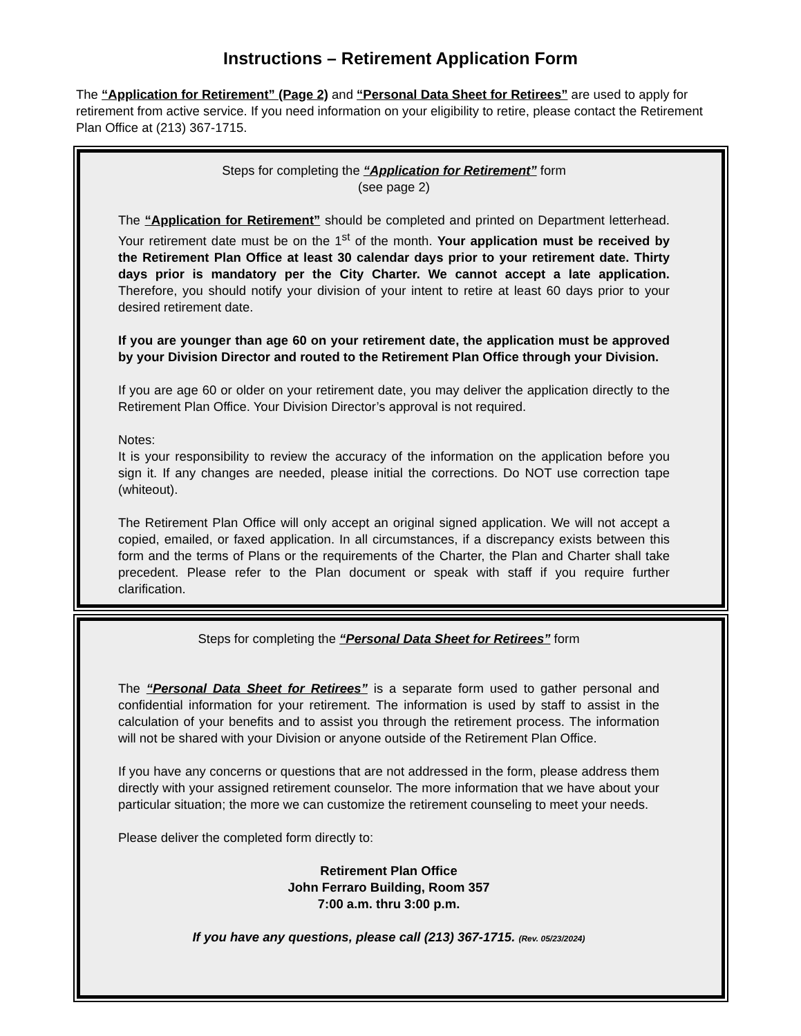Instructions – Retirement Application Form
The “Application for Retirement” (Page 2) and “Personal Data Sheet for Retirees” are used to apply for retirement from active service. If you need information on your eligibility to retire, please contact the Retirement Plan Office at (213) 367-1715.
Steps for completing the “Application for Retirement” form
(see page 2)
The “Application for Retirement” should be completed and printed on Department letterhead. Your retirement date must be on the 1<sup>st</sup> of the month. Your application must be received by the Retirement Plan Office at least 30 calendar days prior to your retirement date. Thirty days prior is mandatory per the City Charter. We cannot accept a late application. Therefore, you should notify your division of your intent to retire at least 60 days prior to your desired retirement date.
If you are younger than age 60 on your retirement date, the application must be approved by your Division Director and routed to the Retirement Plan Office through your Division.
If you are age 60 or older on your retirement date, you may deliver the application directly to the Retirement Plan Office. Your Division Director’s approval is not required.
Notes:
It is your responsibility to review the accuracy of the information on the application before you sign it. If any changes are needed, please initial the corrections. Do NOT use correction tape (whiteout).
The Retirement Plan Office will only accept an original signed application. We will not accept a copied, emailed, or faxed application. In all circumstances, if a discrepancy exists between this form and the terms of Plans or the requirements of the Charter, the Plan and Charter shall take precedent. Please refer to the Plan document or speak with staff if you require further clarification.
Steps for completing the “Personal Data Sheet for Retirees” form
The “Personal Data Sheet for Retirees” is a separate form used to gather personal and confidential information for your retirement. The information is used by staff to assist in the calculation of your benefits and to assist you through the retirement process. The information will not be shared with your Division or anyone outside of the Retirement Plan Office.
If you have any concerns or questions that are not addressed in the form, please address them directly with your assigned retirement counselor. The more information that we have about your particular situation; the more we can customize the retirement counseling to meet your needs.
Please deliver the completed form directly to:
Retirement Plan Office
John Ferraro Building, Room 357
7:00 a.m. thru 3:00 p.m.
If you have any questions, please call (213) 367-1715. (Rev. 05/23/2024)